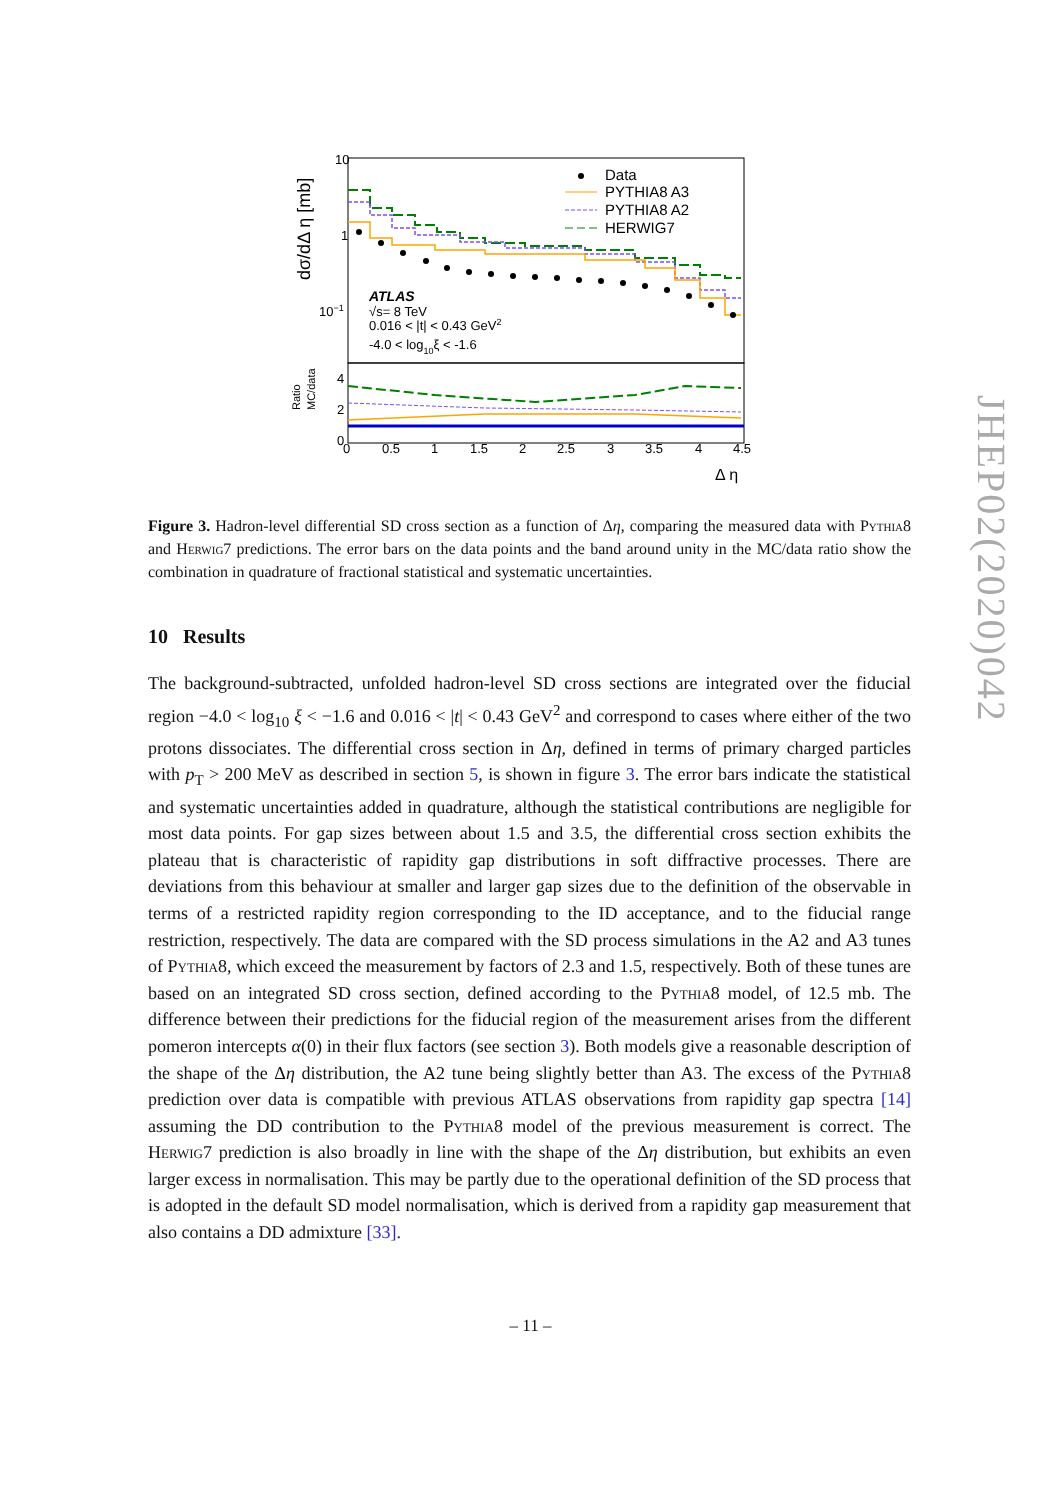10
1
10−1
dσ/dΔ η [mb]
Ratio
MC/data
4
2
0
0
0.5
1
1.5
2
2.5
3
3.5
4
4.5
Δ η
Data
PYTHIA8 A3
PYTHIA8 A2
HERWIG7
ATLAS
√s= 8 TeV
0.016 < |t| < 0.43 GeV2
-4.0 < log10ξ < -1.6
Figure 3. Hadron-level differential SD cross section as a function of Δη, comparing the measured data with Pythia8 and Herwig7 predictions. The error bars on the data points and the band around unity in the MC/data ratio show the combination in quadrature of fractional statistical and systematic uncertainties.
10 Results
The background-subtracted, unfolded hadron-level SD cross sections are integrated over the fiducial region −4.0 < log<sub>10</sub> ξ < −1.6 and 0.016 < |t| < 0.43 GeV<sup>2</sup> and correspond to cases where either of the two protons dissociates. The differential cross section in Δη, defined in terms of primary charged particles with p<sub>T</sub> > 200 MeV as described in section 5, is shown in figure 3. The error bars indicate the statistical and systematic uncertainties added in quadrature, although the statistical contributions are negligible for most data points. For gap sizes between about 1.5 and 3.5, the differential cross section exhibits the plateau that is characteristic of rapidity gap distributions in soft diffractive processes. There are deviations from this behaviour at smaller and larger gap sizes due to the definition of the observable in terms of a restricted rapidity region corresponding to the ID acceptance, and to the fiducial range restriction, respectively. The data are compared with the SD process simulations in the A2 and A3 tunes of Pythia8, which exceed the measurement by factors of 2.3 and 1.5, respectively. Both of these tunes are based on an integrated SD cross section, defined according to the Pythia8 model, of 12.5 mb. The difference between their predictions for the fiducial region of the measurement arises from the different pomeron intercepts α(0) in their flux factors (see section 3). Both models give a reasonable description of the shape of the Δη distribution, the A2 tune being slightly better than A3. The excess of the Pythia8 prediction over data is compatible with previous ATLAS observations from rapidity gap spectra [14] assuming the DD contribution to the Pythia8 model of the previous measurement is correct. The Herwig7 prediction is also broadly in line with the shape of the Δη distribution, but exhibits an even larger excess in normalisation. This may be partly due to the operational definition of the SD process that is adopted in the default SD model normalisation, which is derived from a rapidity gap measurement that also contains a DD admixture [33].
– 11 –
JHEP02(2020)042